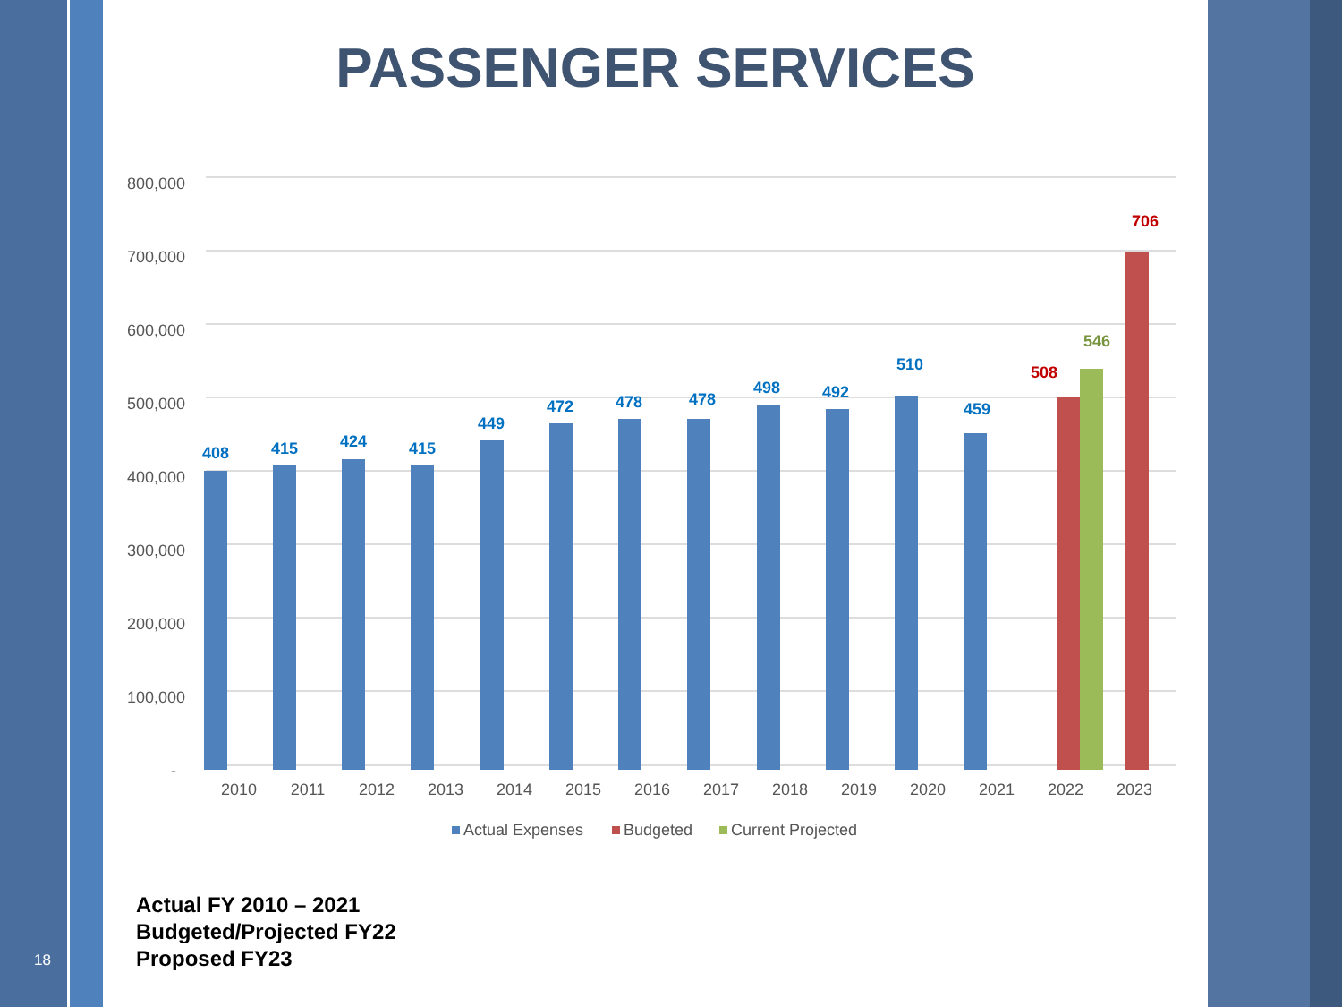PASSENGER SERVICES
800,000
700,000
600,000
500,000
400,000
300,000
200,000
100,000
-
408
415
424
415
449
472
478
478
498
492
510
459
508
546
706
2010
2011
2012
2013
2014
2015
2016
2017
2018
2019
2020
2021
2022
2023
Actual Expenses
Budgeted
Current Projected
Actual FY 2010 – 2021
Budgeted/Projected FY22
Proposed FY23
18